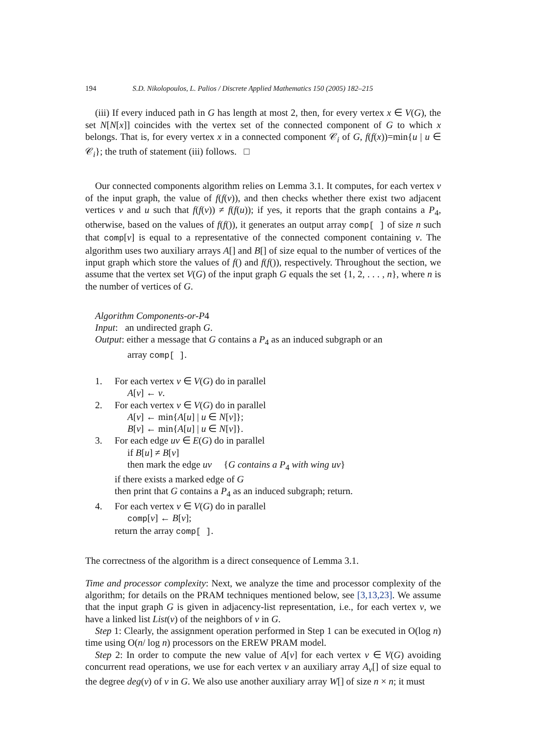194 S.D. Nikolopoulos, L. Palios / Discrete Applied Mathematics 150 (2005) 182–215
(iii) If every induced path in G has length at most 2, then, for every vertex x ∈ V(G), the set N[N[x]] coincides with the vertex set of the connected component of G to which x belongs. That is, for every vertex x in a connected component 𝒞<sub>i</sub> of G, f(f(x))=min{u | u ∈ 𝒞<sub>i</sub>}; the truth of statement (iii) follows. □
Our connected components algorithm relies on Lemma 3.1. It computes, for each vertex v of the input graph, the value of f(f(v)), and then checks whether there exist two adjacent vertices v and u such that f(f(v)) ≠ f(f(u)); if yes, it reports that the graph contains a P<sub>4</sub>, otherwise, based on the values of f(f()), it generates an output array comp[ ] of size n such that comp[v] is equal to a representative of the connected component containing v. The algorithm uses two auxiliary arrays A[] and B[] of size equal to the number of vertices of the input graph which store the values of f() and f(f()), respectively. Throughout the section, we assume that the vertex set V(G) of the input graph G equals the set {1, 2, . . . , n}, where n is the number of vertices of G.
Algorithm Components-or-P4
Input: an undirected graph G.
Output: either a message that G contains a P<sub>4</sub> as an induced subgraph or an
array comp[ ].
1. For each vertex v ∈ V(G) do in parallel
A[v] ← v.
2. For each vertex v ∈ V(G) do in parallel
A[v] ← min{A[u] | u ∈ N[v]};
B[v] ← min{A[u] | u ∈ N[v]}.
3. For each edge uv ∈ E(G) do in parallel
if B[u] ≠ B[v]
then mark the edge uv {G contains a P<sub>4</sub> with wing uv}
if there exists a marked edge of G
then print that G contains a P<sub>4</sub> as an induced subgraph; return.
4. For each vertex v ∈ V(G) do in parallel
comp[v] ← B[v];
return the array comp[ ].
The correctness of the algorithm is a direct consequence of Lemma 3.1.
Time and processor complexity: Next, we analyze the time and processor complexity of the algorithm; for details on the PRAM techniques mentioned below, see [3,13,23]. We assume that the input graph G is given in adjacency-list representation, i.e., for each vertex v, we have a linked list List(v) of the neighbors of v in G.
Step 1: Clearly, the assignment operation performed in Step 1 can be executed in O(log n) time using O(n/ log n) processors on the EREW PRAM model.
Step 2: In order to compute the new value of A[v] for each vertex v ∈ V(G) avoiding concurrent read operations, we use for each vertex v an auxiliary array A<sub>v</sub>[] of size equal to the degree deg(v) of v in G. We also use another auxiliary array W[] of size n × n; it must